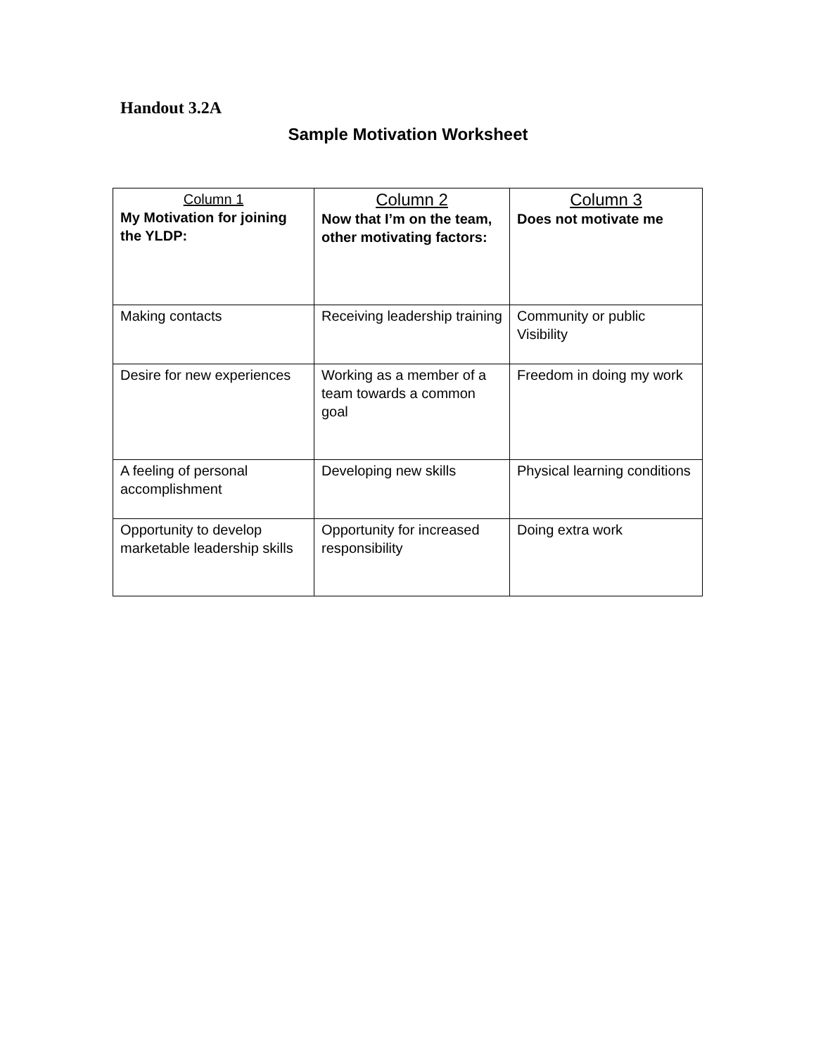Handout 3.2A
Sample Motivation Worksheet
| Column 1 My Motivation for joining the YLDP: | Column 2 Now that I’m on the team, other motivating factors: | Column 3 Does not motivate me |
| Making contacts | Receiving leadership training | Community or public Visibility |
| Desire for new experiences | Working as a member of a team towards a common goal | Freedom in doing my work |
| A feeling of personal accomplishment | Developing new skills | Physical learning conditions |
| Opportunity to develop marketable leadership skills | Opportunity for increased responsibility | Doing extra work |